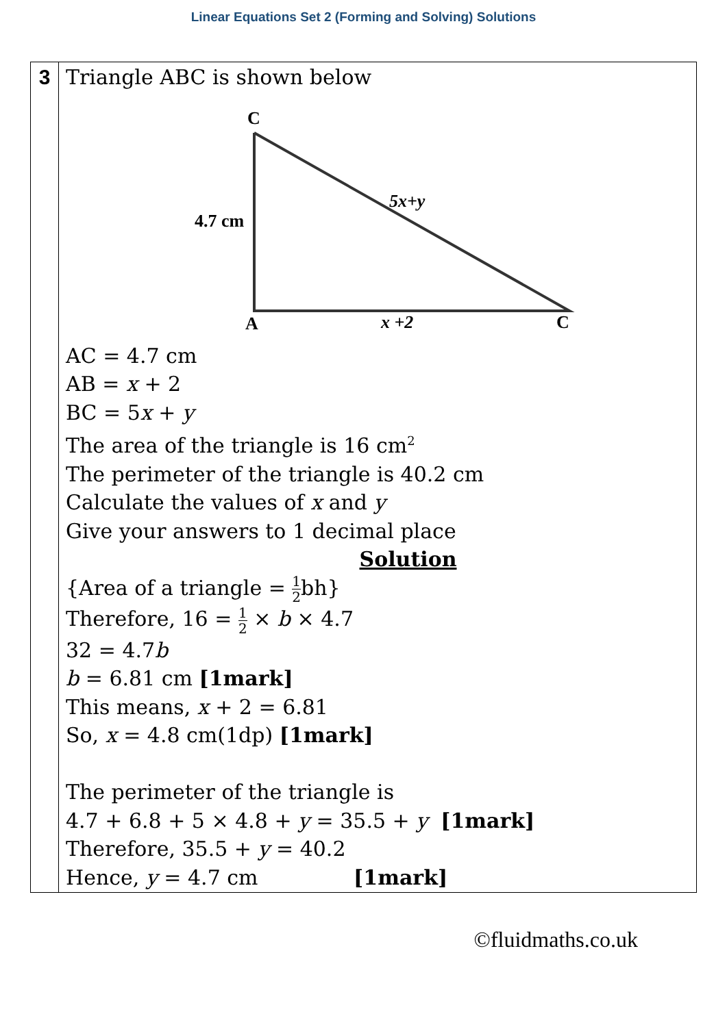Linear Equations Set 2 (Forming and Solving) Solutions
| 3 | Triangle ABC is shown below C 4.7 cm 5x+y A x +2 C AC = 4.7 cm AB = x + 2 BC = 5 x + y The area of the triangle is 16 cm<sup>2</sup> The perimeter of the triangle is 40.2 cm Calculate the values of x and y Give your answers to 1 decimal place Solution {Area of a triangle = 1 2 bh} Therefore, 16 = 1 2 × b × 4.7 32 = 4.7 b b = 6.81 cm [1mark] This means, x + 2 = 6.81 So, x = 4.8 cm(1dp) [1mark] The perimeter of the triangle is 4.7 + 6.8 + 5 × 4.8 + y = 35.5 + y [1mark] Therefore, 35.5 + y = 40.2 Hence, y = 4.7 cm [1mark] |
©fluidmaths.co.uk